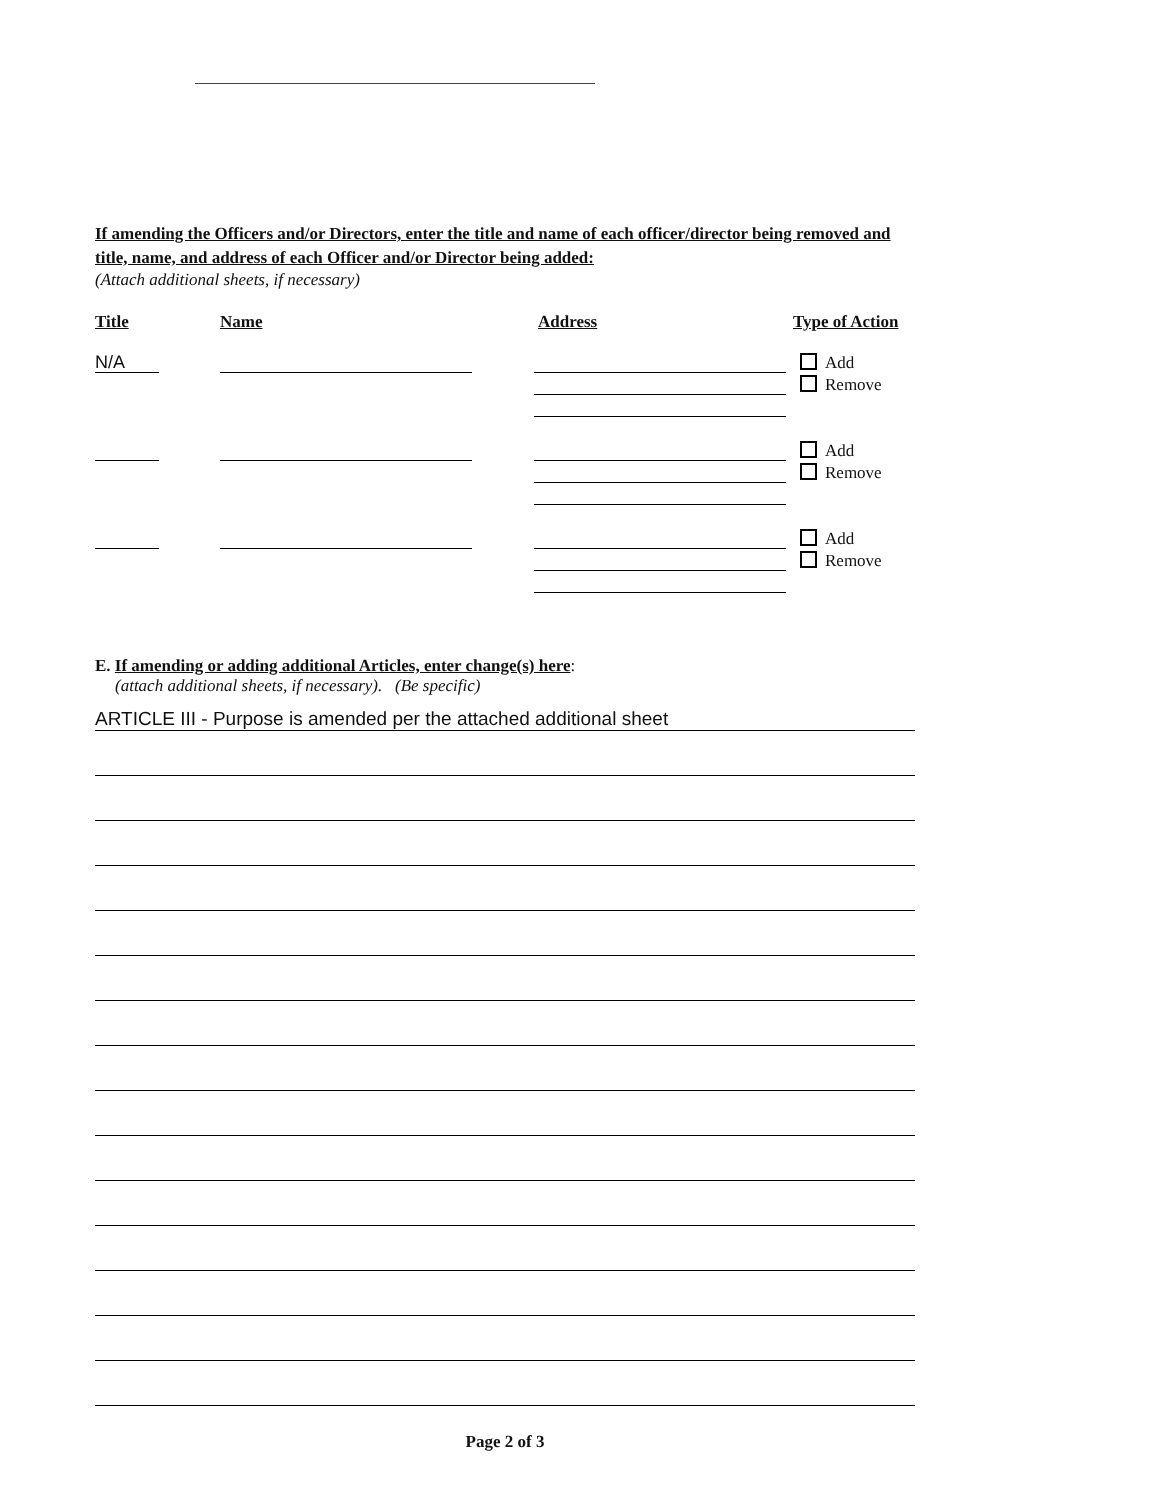If amending the Officers and/or Directors, enter the title and name of each officer/director being removed and title, name, and address of each Officer and/or Director being added:
(Attach additional sheets, if necessary)
Title Name Address Type of Action
N/A
Add
Remove
Add
Remove
Add
Remove
E. If amending or adding additional Articles, enter change(s) here:
(attach additional sheets, if necessary). (Be specific)
ARTICLE III - Purpose is amended per the attached additional sheet
Page 2 of 3